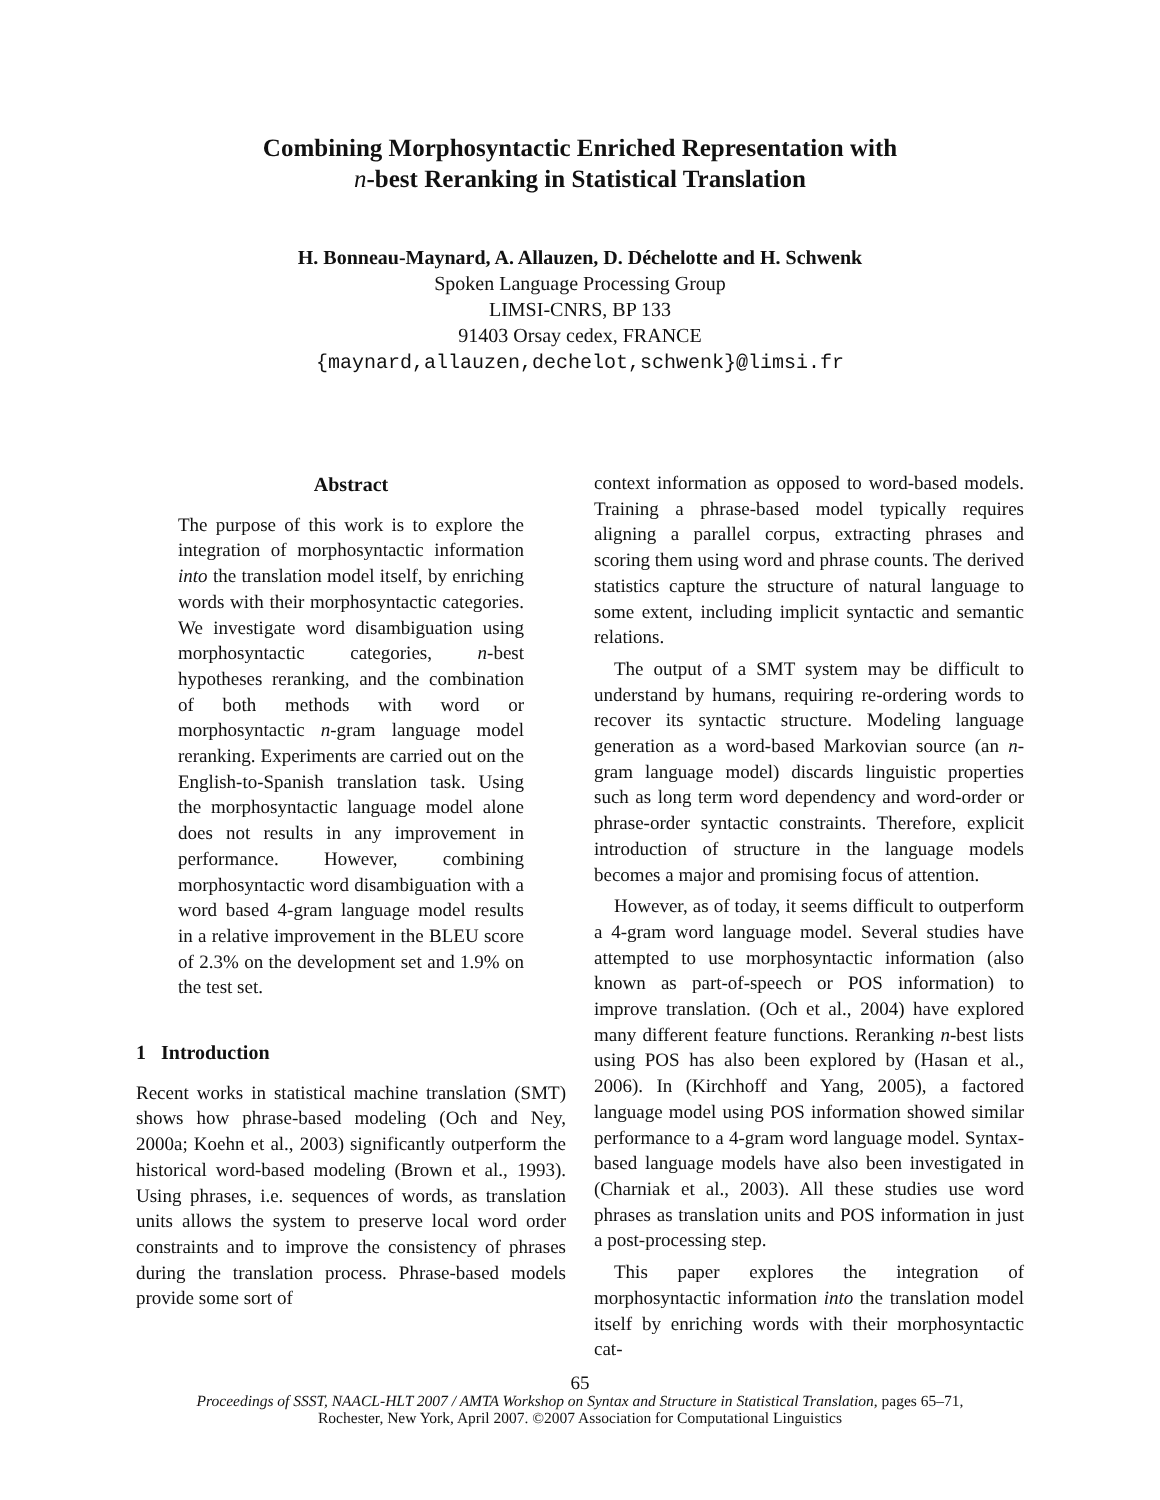Combining Morphosyntactic Enriched Representation with
n-best Reranking in Statistical Translation
H. Bonneau-Maynard, A. Allauzen, D. Déchelotte and H. Schwenk
Spoken Language Processing Group
LIMSI-CNRS, BP 133
91403 Orsay cedex, FRANCE
{maynard,allauzen,dechelot,schwenk}@limsi.fr
Abstract
The purpose of this work is to explore the integration of morphosyntactic information into the translation model itself, by enriching words with their morphosyntactic categories. We investigate word disambiguation using morphosyntactic categories, n-best hypotheses reranking, and the combination of both methods with word or morphosyntactic n-gram language model reranking. Experiments are carried out on the English-to-Spanish translation task. Using the morphosyntactic language model alone does not results in any improvement in performance. However, combining morphosyntactic word disambiguation with a word based 4-gram language model results in a relative improvement in the BLEU score of 2.3% on the development set and 1.9% on the test set.
1 Introduction
Recent works in statistical machine translation (SMT) shows how phrase-based modeling (Och and Ney, 2000a; Koehn et al., 2003) significantly outperform the historical word-based modeling (Brown et al., 1993). Using phrases, i.e. sequences of words, as translation units allows the system to preserve local word order constraints and to improve the consistency of phrases during the translation process. Phrase-based models provide some sort of
context information as opposed to word-based models. Training a phrase-based model typically requires aligning a parallel corpus, extracting phrases and scoring them using word and phrase counts. The derived statistics capture the structure of natural language to some extent, including implicit syntactic and semantic relations.
The output of a SMT system may be difficult to understand by humans, requiring re-ordering words to recover its syntactic structure. Modeling language generation as a word-based Markovian source (an n-gram language model) discards linguistic properties such as long term word dependency and word-order or phrase-order syntactic constraints. Therefore, explicit introduction of structure in the language models becomes a major and promising focus of attention.
However, as of today, it seems difficult to outperform a 4-gram word language model. Several studies have attempted to use morphosyntactic information (also known as part-of-speech or POS information) to improve translation. (Och et al., 2004) have explored many different feature functions. Reranking n-best lists using POS has also been explored by (Hasan et al., 2006). In (Kirchhoff and Yang, 2005), a factored language model using POS information showed similar performance to a 4-gram word language model. Syntax-based language models have also been investigated in (Charniak et al., 2003). All these studies use word phrases as translation units and POS information in just a post-processing step.
This paper explores the integration of morphosyntactic information into the translation model itself by enriching words with their morphosyntactic cat-
65
Proceedings of SSST, NAACL-HLT 2007 / AMTA Workshop on Syntax and Structure in Statistical Translation, pages 65–71,
Rochester, New York, April 2007. ©2007 Association for Computational Linguistics